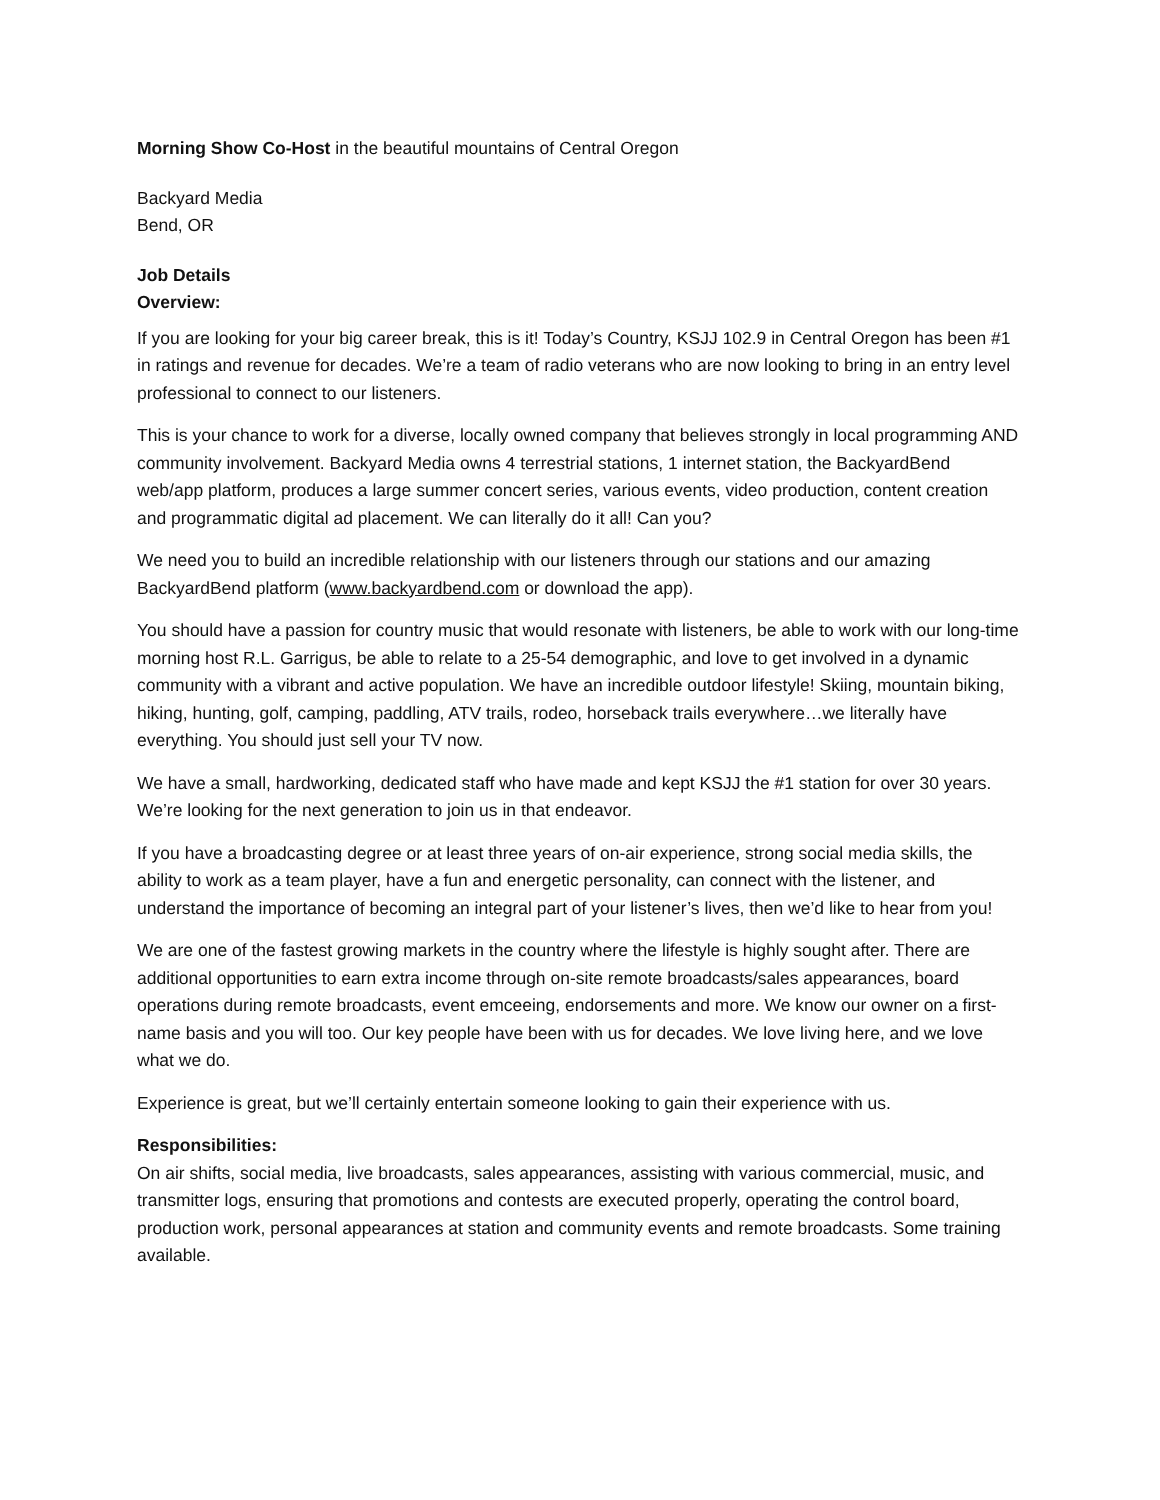Morning Show Co-Host in the beautiful mountains of Central Oregon
Backyard Media
Bend, OR
Job Details
Overview:
If you are looking for your big career break, this is it! Today’s Country, KSJJ 102.9 in Central Oregon has been #1 in ratings and revenue for decades. We’re a team of radio veterans who are now looking to bring in an entry level professional to connect to our listeners.
This is your chance to work for a diverse, locally owned company that believes strongly in local programming AND community involvement. Backyard Media owns 4 terrestrial stations, 1 internet station, the BackyardBend web/app platform, produces a large summer concert series, various events, video production, content creation and programmatic digital ad placement. We can literally do it all! Can you?
We need you to build an incredible relationship with our listeners through our stations and our amazing BackyardBend platform (www.backyardbend.com or download the app).
You should have a passion for country music that would resonate with listeners, be able to work with our long-time morning host R.L. Garrigus, be able to relate to a 25-54 demographic, and love to get involved in a dynamic community with a vibrant and active population. We have an incredible outdoor lifestyle! Skiing, mountain biking, hiking, hunting, golf, camping, paddling, ATV trails, rodeo, horseback trails everywhere…we literally have everything. You should just sell your TV now.
We have a small, hardworking, dedicated staff who have made and kept KSJJ the #1 station for over 30 years. We’re looking for the next generation to join us in that endeavor.
If you have a broadcasting degree or at least three years of on-air experience, strong social media skills, the ability to work as a team player, have a fun and energetic personality, can connect with the listener, and understand the importance of becoming an integral part of your listener’s lives, then we’d like to hear from you!
We are one of the fastest growing markets in the country where the lifestyle is highly sought after. There are additional opportunities to earn extra income through on-site remote broadcasts/sales appearances, board operations during remote broadcasts, event emceeing, endorsements and more. We know our owner on a first-name basis and you will too. Our key people have been with us for decades. We love living here, and we love what we do.
Experience is great, but we’ll certainly entertain someone looking to gain their experience with us.
Responsibilities:
On air shifts, social media, live broadcasts, sales appearances, assisting with various commercial, music, and transmitter logs, ensuring that promotions and contests are executed properly, operating the control board, production work, personal appearances at station and community events and remote broadcasts. Some training available.